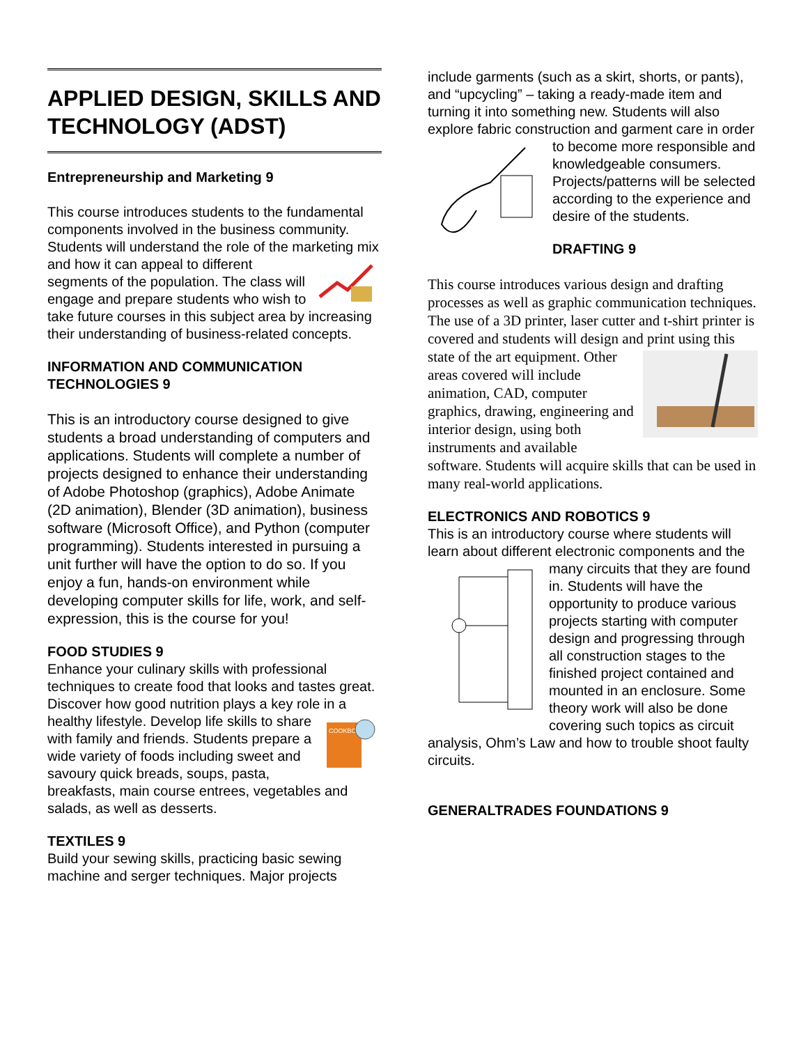APPLIED DESIGN, SKILLS AND TECHNOLOGY (ADST)
Entrepreneurship and Marketing 9
This course introduces students to the fundamental components involved in the business community. Students will understand the role of the marketing mix and how it can appeal to different segments of the population. The class will engage and prepare students who wish to take future courses in this subject area by increasing their understanding of business-related concepts.
INFORMATION AND COMMUNICATION TECHNOLOGIES 9
This is an introductory course designed to give students a broad understanding of computers and applications. Students will complete a number of projects designed to enhance their understanding of Adobe Photoshop (graphics), Adobe Animate (2D animation), Blender (3D animation), business software (Microsoft Office), and Python (computer programming). Students interested in pursuing a unit further will have the option to do so. If you enjoy a fun, hands-on environment while developing computer skills for life, work, and self-expression, this is the course for you!
FOOD STUDIES 9
Enhance your culinary skills with professional techniques to create food that looks and tastes great. Discover how good nutrition plays a key role in a healthy lifestyle.
COOKBOOK
Develop life skills to share with family and friends. Students prepare a wide variety of foods including sweet and savoury quick breads, soups, pasta, breakfasts, main course entrees, vegetables and salads, as well as desserts.
TEXTILES 9
Build your sewing skills, practicing basic sewing machine and serger techniques. Major projects
include garments (such as a skirt, shorts, or pants), and “upcycling” – taking a ready-made item and turning it into something new. Students will also explore fabric construction and garment care in order to become more responsible and knowledgeable consumers. Projects/patterns will be selected according to the experience and desire of the students.
DRAFTING 9
This course introduces various design and drafting processes as well as graphic communication techniques. The use of a 3D printer, laser cutter and t-shirt printer is covered and students will design and print using this state of the art equipment. Other areas covered will include animation, CAD, computer graphics, drawing, engineering and interior design, using both instruments and available software. Students will acquire skills that can be used in many real-world applications.
ELECTRONICS AND ROBOTICS 9
This is an introductory course where students will learn about different electronic components and the many circuits that they are found in. Students will have the opportunity to produce various projects starting with computer design and progressing through all construction stages to the finished project contained and mounted in an enclosure. Some theory work will also be done covering such topics as circuit analysis, Ohm’s Law and how to trouble shoot faulty circuits.
GENERALTRADES FOUNDATIONS 9